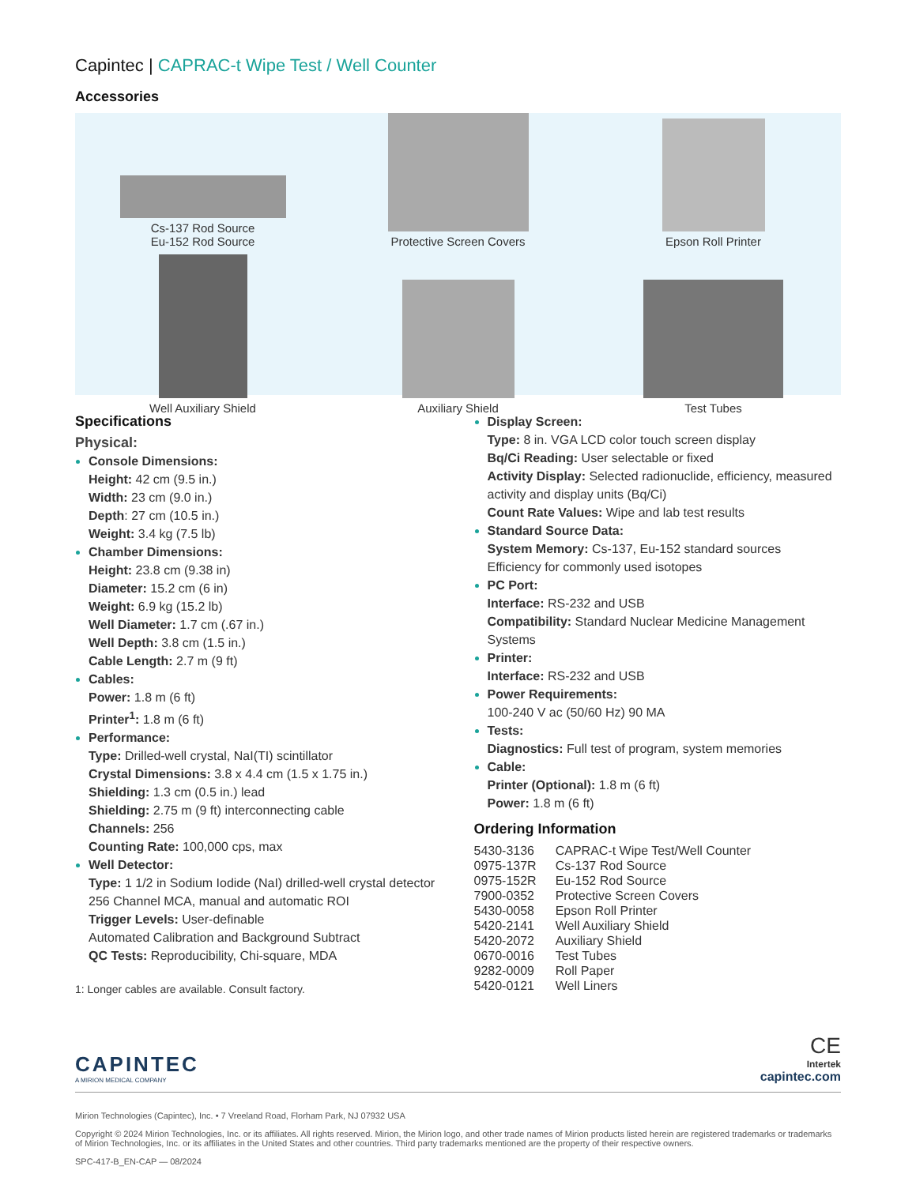Capintec | CAPRAC-t Wipe Test / Well Counter
Accessories
Cs-137 Rod Source
Eu-152 Rod Source
Protective Screen Covers
Epson Roll Printer
Well Auxiliary Shield
Auxiliary Shield
Test Tubes
Specifications
Physical:
Console Dimensions:
Height: 42 cm (9.5 in.)
Width: 23 cm (9.0 in.)
Depth: 27 cm (10.5 in.)
Weight: 3.4 kg (7.5 lb)
Chamber Dimensions:
Height: 23.8 cm (9.38 in)
Diameter: 15.2 cm (6 in)
Weight: 6.9 kg (15.2 lb)
Well Diameter: 1.7 cm (.67 in.)
Well Depth: 3.8 cm (1.5 in.)
Cable Length: 2.7 m (9 ft)
Cables:
Power: 1.8 m (6 ft)
Printer<sup>1</sup>: 1.8 m (6 ft)
Performance:
Type: Drilled-well crystal, NaI(TI) scintillator
Crystal Dimensions: 3.8 x 4.4 cm (1.5 x 1.75 in.)
Shielding: 1.3 cm (0.5 in.) lead
Shielding: 2.75 m (9 ft) interconnecting cable
Channels: 256
Counting Rate: 100,000 cps, max
Well Detector:
Type: 1 1/2 in Sodium Iodide (NaI) drilled-well crystal detector
256 Channel MCA, manual and automatic ROI
Trigger Levels: User-definable
Automated Calibration and Background Subtract
QC Tests: Reproducibility, Chi-square, MDA
1: Longer cables are available. Consult factory.
Display Screen:
Type: 8 in. VGA LCD color touch screen display
Bq/Ci Reading: User selectable or fixed
Activity Display: Selected radionuclide, efficiency, measured activity and display units (Bq/Ci)
Count Rate Values: Wipe and lab test results
Standard Source Data:
System Memory: Cs-137, Eu-152 standard sources
Efficiency for commonly used isotopes
PC Port:
Interface: RS-232 and USB
Compatibility: Standard Nuclear Medicine Management Systems
Printer:
Interface: RS-232 and USB
Power Requirements:
100-240 V ac (50/60 Hz) 90 MA
Tests:
Diagnostics: Full test of program, system memories
Cable:
Printer (Optional): 1.8 m (6 ft)
Power: 1.8 m (6 ft)
Ordering Information
| 5430-3136 | CAPRAC-t Wipe Test/Well Counter |
| 0975-137R | Cs-137 Rod Source |
| 0975-152R | Eu-152 Rod Source |
| 7900-0352 | Protective Screen Covers |
| 5430-0058 | Epson Roll Printer |
| 5420-2141 | Well Auxiliary Shield |
| 5420-2072 | Auxiliary Shield |
| 0670-0016 | Test Tubes |
| 9282-0009 | Roll Paper |
| 5420-0121 | Well Liners |
CAPINTEC
A MIRION MEDICAL COMPANY
CE
Intertek
capintec.com
Mirion Technologies (Capintec), Inc. • 7 Vreeland Road, Florham Park, NJ 07932 USA
Copyright © 2024 Mirion Technologies, Inc. or its affiliates. All rights reserved. Mirion, the Mirion logo, and other trade names of Mirion products listed herein are registered trademarks or trademarks of Mirion Technologies, Inc. or its affiliates in the United States and other countries. Third party trademarks mentioned are the property of their respective owners.
SPC-417-B_EN-CAP — 08/2024